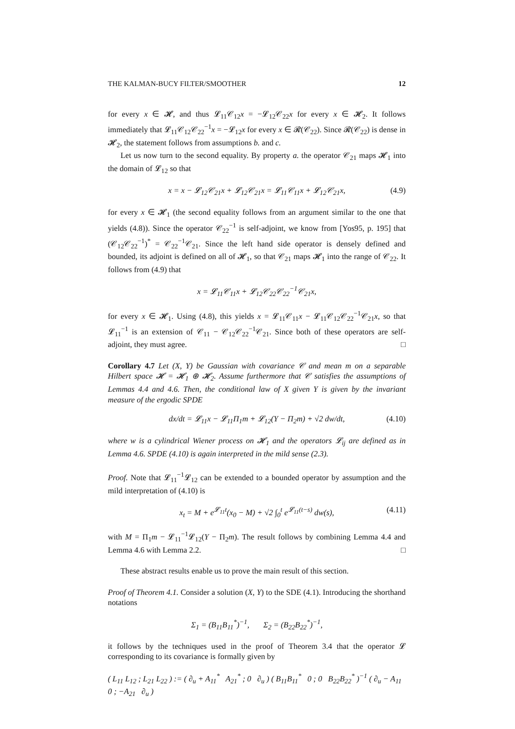THE KALMAN-BUCY FILTER/SMOOTHER 12
for every x ∈ 𝓗, and thus 𝓛<sub>11</sub>𝒞<sub>12</sub>x = −𝓛<sub>12</sub>𝒞<sub>22</sub>x for every x ∈ 𝓗<sub>2</sub>. It follows immediately that 𝓛<sub>11</sub>𝒞<sub>12</sub>𝒞<sub>22</sub><sup>−1</sup>x = −𝓛<sub>12</sub>x for every x ∈ 𝓡(𝒞<sub>22</sub>). Since 𝓡(𝒞<sub>22</sub>) is dense in 𝓗<sub>2</sub>, the statement follows from assumptions b. and c.
Let us now turn to the second equality. By property a. the operator 𝒞<sub>21</sub> maps 𝓗<sub>1</sub> into the domain of 𝓛<sub>12</sub> so that
x = x − 𝓛<sub>12</sub>𝒞<sub>21</sub>x + 𝓛<sub>12</sub>𝒞<sub>21</sub>x = 𝓛<sub>11</sub>𝒞<sub>11</sub>x + 𝓛<sub>12</sub>𝒞<sub>21</sub>x, (4.9)
for every x ∈ 𝓗<sub>1</sub> (the second equality follows from an argument similar to the one that yields (4.8)). Since the operator 𝒞<sub>22</sub><sup>−1</sup> is self-adjoint, we know from [Yos95, p. 195] that (𝒞<sub>12</sub>𝒞<sub>22</sub><sup>−1</sup>)<sup>*</sup> = 𝒞<sub>22</sub><sup>−1</sup>𝒞<sub>21</sub>. Since the left hand side operator is densely defined and bounded, its adjoint is defined on all of 𝓗<sub>1</sub>, so that 𝒞<sub>21</sub> maps 𝓗<sub>1</sub> into the range of 𝒞<sub>22</sub>. It follows from (4.9) that
x = 𝓛<sub>11</sub>𝒞<sub>11</sub>x + 𝓛<sub>12</sub>𝒞<sub>22</sub>𝒞<sub>22</sub><sup>−1</sup>𝒞<sub>21</sub>x,
for every x ∈ 𝓗<sub>1</sub>. Using (4.8), this yields x = 𝓛<sub>11</sub>𝒞<sub>11</sub>x − 𝓛<sub>11</sub>𝒞<sub>12</sub>𝒞<sub>22</sub><sup>−1</sup>𝒞<sub>21</sub>x, so that 𝓛<sub>11</sub><sup>−1</sup> is an extension of 𝒞<sub>11</sub> − 𝒞<sub>12</sub>𝒞<sub>22</sub><sup>−1</sup>𝒞<sub>21</sub>. Since both of these operators are self-adjoint, they must agree. □
Corollary 4.7 Let (X, Y) be Gaussian with covariance 𝒞 and mean m on a separable Hilbert space 𝓗 = 𝓗<sub>1</sub> ⊕ 𝓗<sub>2</sub>. Assume furthermore that 𝒞 satisfies the assumptions of Lemmas 4.4 and 4.6. Then, the conditional law of X given Y is given by the invariant measure of the ergodic SPDE
dx/dt = 𝓛<sub>11</sub>x − 𝓛<sub>11</sub>Π<sub>1</sub>m + 𝓛<sub>12</sub>(Y − Π<sub>2</sub>m) + √2 dw/dt, (4.10)
where w is a cylindrical Wiener process on 𝓗<sub>1</sub> and the operators 𝓛<sub>ij</sub> are defined as in Lemma 4.6. SPDE (4.10) is again interpreted in the mild sense (2.3).
Proof. Note that 𝓛<sub>11</sub><sup>−1</sup>𝓛<sub>12</sub> can be extended to a bounded operator by assumption and the mild interpretation of (4.10) is
x<sub>t</sub> = M + e<sup>𝓛<sub>11</sub>t</sup>(x<sub>0</sub> − M) + √2 ∫<sub>0</sub><sup>t</sup> e<sup>𝓛<sub>11</sub>(t−s)</sup> dw(s), (4.11)
with M = Π<sub>1</sub>m − 𝓛<sub>11</sub><sup>−1</sup>𝓛<sub>12</sub>(Y − Π<sub>2</sub>m). The result follows by combining Lemma 4.4 and Lemma 4.6 with Lemma 2.2. □
These abstract results enable us to prove the main result of this section.
Proof of Theorem 4.1. Consider a solution (X, Y) to the SDE (4.1). Introducing the shorthand notations
Σ<sub>1</sub> = (B<sub>11</sub>B<sub>11</sub><sup>*</sup>)<sup>−1</sup>, Σ<sub>2</sub> = (B<sub>22</sub>B<sub>22</sub><sup>*</sup>)<sup>−1</sup>,
it follows by the techniques used in the proof of Theorem 3.4 that the operator 𝓛 corresponding to its covariance is formally given by
( L<sub>11</sub> L<sub>12</sub> ; L<sub>21</sub> L<sub>22</sub> ) := ( ∂<sub>u</sub> + A<sub>11</sub><sup>*</sup> A<sub>21</sub><sup>*</sup> ; 0 ∂<sub>u</sub> ) ( B<sub>11</sub>B<sub>11</sub><sup>*</sup> 0 ; 0 B<sub>22</sub>B<sub>22</sub><sup>*</sup> )<sup>−1</sup> ( ∂<sub>u</sub> − A<sub>11</sub> 0 ; −A<sub>21</sub> ∂<sub>u</sub> )